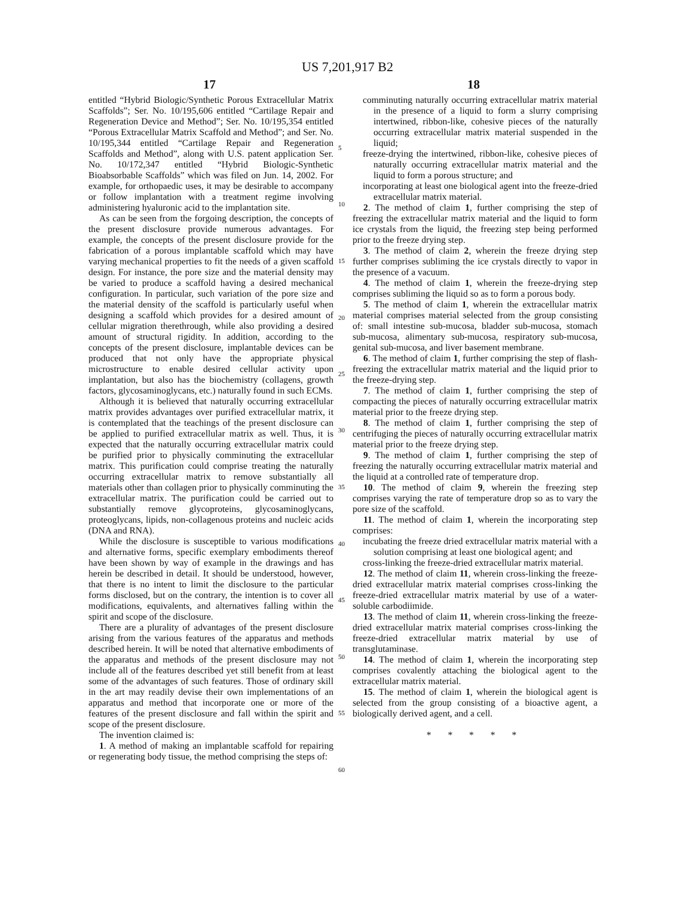US 7,201,917 B2
17 18
entitled “Hybrid Biologic/Synthetic Porous Extracellular Matrix Scaffolds”; Ser. No. 10/195,606 entitled “Cartilage Repair and Regeneration Device and Method”; Ser. No. 10/195,354 entitled “Porous Extracellular Matrix Scaffold and Method”; and Ser. No. 10/195,344 entitled “Cartilage Repair and Regeneration Scaffolds and Method”, along with U.S. patent application Ser. No. 10/172,347 entitled “Hybrid Biologic-Synthetic Bioabsorbable Scaffolds” which was filed on Jun. 14, 2002. For example, for orthopaedic uses, it may be desirable to accompany or follow implantation with a treatment regime involving administering hyaluronic acid to the implantation site.
As can be seen from the forgoing description, the concepts of the present disclosure provide numerous advantages. For example, the concepts of the present disclosure provide for the fabrication of a porous implantable scaffold which may have varying mechanical properties to fit the needs of a given scaffold design. For instance, the pore size and the material density may be varied to produce a scaffold having a desired mechanical configuration. In particular, such variation of the pore size and the material density of the scaffold is particularly useful when designing a scaffold which provides for a desired amount of cellular migration therethrough, while also providing a desired amount of structural rigidity. In addition, according to the concepts of the present disclosure, implantable devices can be produced that not only have the appropriate physical microstructure to enable desired cellular activity upon implantation, but also has the biochemistry (collagens, growth factors, glycosaminoglycans, etc.) naturally found in such ECMs.
Although it is believed that naturally occurring extracellular matrix provides advantages over purified extracellular matrix, it is contemplated that the teachings of the present disclosure can be applied to purified extracellular matrix as well. Thus, it is expected that the naturally occurring extracellular matrix could be purified prior to physically comminuting the extracellular matrix. This purification could comprise treating the naturally occurring extracellular matrix to remove substantially all materials other than collagen prior to physically comminuting the extracellular matrix. The purification could be carried out to substantially remove glycoproteins, glycosaminoglycans, proteoglycans, lipids, non-collagenous proteins and nucleic acids (DNA and RNA).
While the disclosure is susceptible to various modifications and alternative forms, specific exemplary embodiments thereof have been shown by way of example in the drawings and has herein be described in detail. It should be understood, however, that there is no intent to limit the disclosure to the particular forms disclosed, but on the contrary, the intention is to cover all modifications, equivalents, and alternatives falling within the spirit and scope of the disclosure.
There are a plurality of advantages of the present disclosure arising from the various features of the apparatus and methods described herein. It will be noted that alternative embodiments of the apparatus and methods of the present disclosure may not include all of the features described yet still benefit from at least some of the advantages of such features. Those of ordinary skill in the art may readily devise their own implementations of an apparatus and method that incorporate one or more of the features of the present disclosure and fall within the spirit and scope of the present disclosure.
The invention claimed is:
1. A method of making an implantable scaffold for repairing or regenerating body tissue, the method comprising the steps of:
5
10
15
20
25
30
35
40
45
50
55
60
comminuting naturally occurring extracellular matrix material in the presence of a liquid to form a slurry comprising intertwined, ribbon-like, cohesive pieces of the naturally occurring extracellular matrix material suspended in the liquid;
freeze-drying the intertwined, ribbon-like, cohesive pieces of naturally occurring extracellular matrix material and the liquid to form a porous structure; and
incorporating at least one biological agent into the freeze-dried extracellular matrix material.
2. The method of claim 1, further comprising the step of freezing the extracellular matrix material and the liquid to form ice crystals from the liquid, the freezing step being performed prior to the freeze drying step.
3. The method of claim 2, wherein the freeze drying step further comprises subliming the ice crystals directly to vapor in the presence of a vacuum.
4. The method of claim 1, wherein the freeze-drying step comprises subliming the liquid so as to form a porous body.
5. The method of claim 1, wherein the extracellular matrix material comprises material selected from the group consisting of: small intestine sub-mucosa, bladder sub-mucosa, stomach sub-mucosa, alimentary sub-mucosa, respiratory sub-mucosa, genital sub-mucosa, and liver basement membrane.
6. The method of claim 1, further comprising the step of flash-freezing the extracellular matrix material and the liquid prior to the freeze-drying step.
7. The method of claim 1, further comprising the step of compacting the pieces of naturally occurring extracellular matrix material prior to the freeze drying step.
8. The method of claim 1, further comprising the step of centrifuging the pieces of naturally occurring extracellular matrix material prior to the freeze drying step.
9. The method of claim 1, further comprising the step of freezing the naturally occurring extracellular matrix material and the liquid at a controlled rate of temperature drop.
10. The method of claim 9, wherein the freezing step comprises varying the rate of temperature drop so as to vary the pore size of the scaffold.
11. The method of claim 1, wherein the incorporating step comprises:
incubating the freeze dried extracellular matrix material with a solution comprising at least one biological agent; and
cross-linking the freeze-dried extracellular matrix material.
12. The method of claim 11, wherein cross-linking the freeze-dried extracellular matrix material comprises cross-linking the freeze-dried extracellular matrix material by use of a water-soluble carbodiimide.
13. The method of claim 11, wherein cross-linking the freeze-dried extracellular matrix material comprises cross-linking the freeze-dried extracellular matrix material by use of transglutaminase.
14. The method of claim 1, wherein the incorporating step comprises covalently attaching the biological agent to the extracellular matrix material.
15. The method of claim 1, wherein the biological agent is selected from the group consisting of a bioactive agent, a biologically derived agent, and a cell.
* * * * *